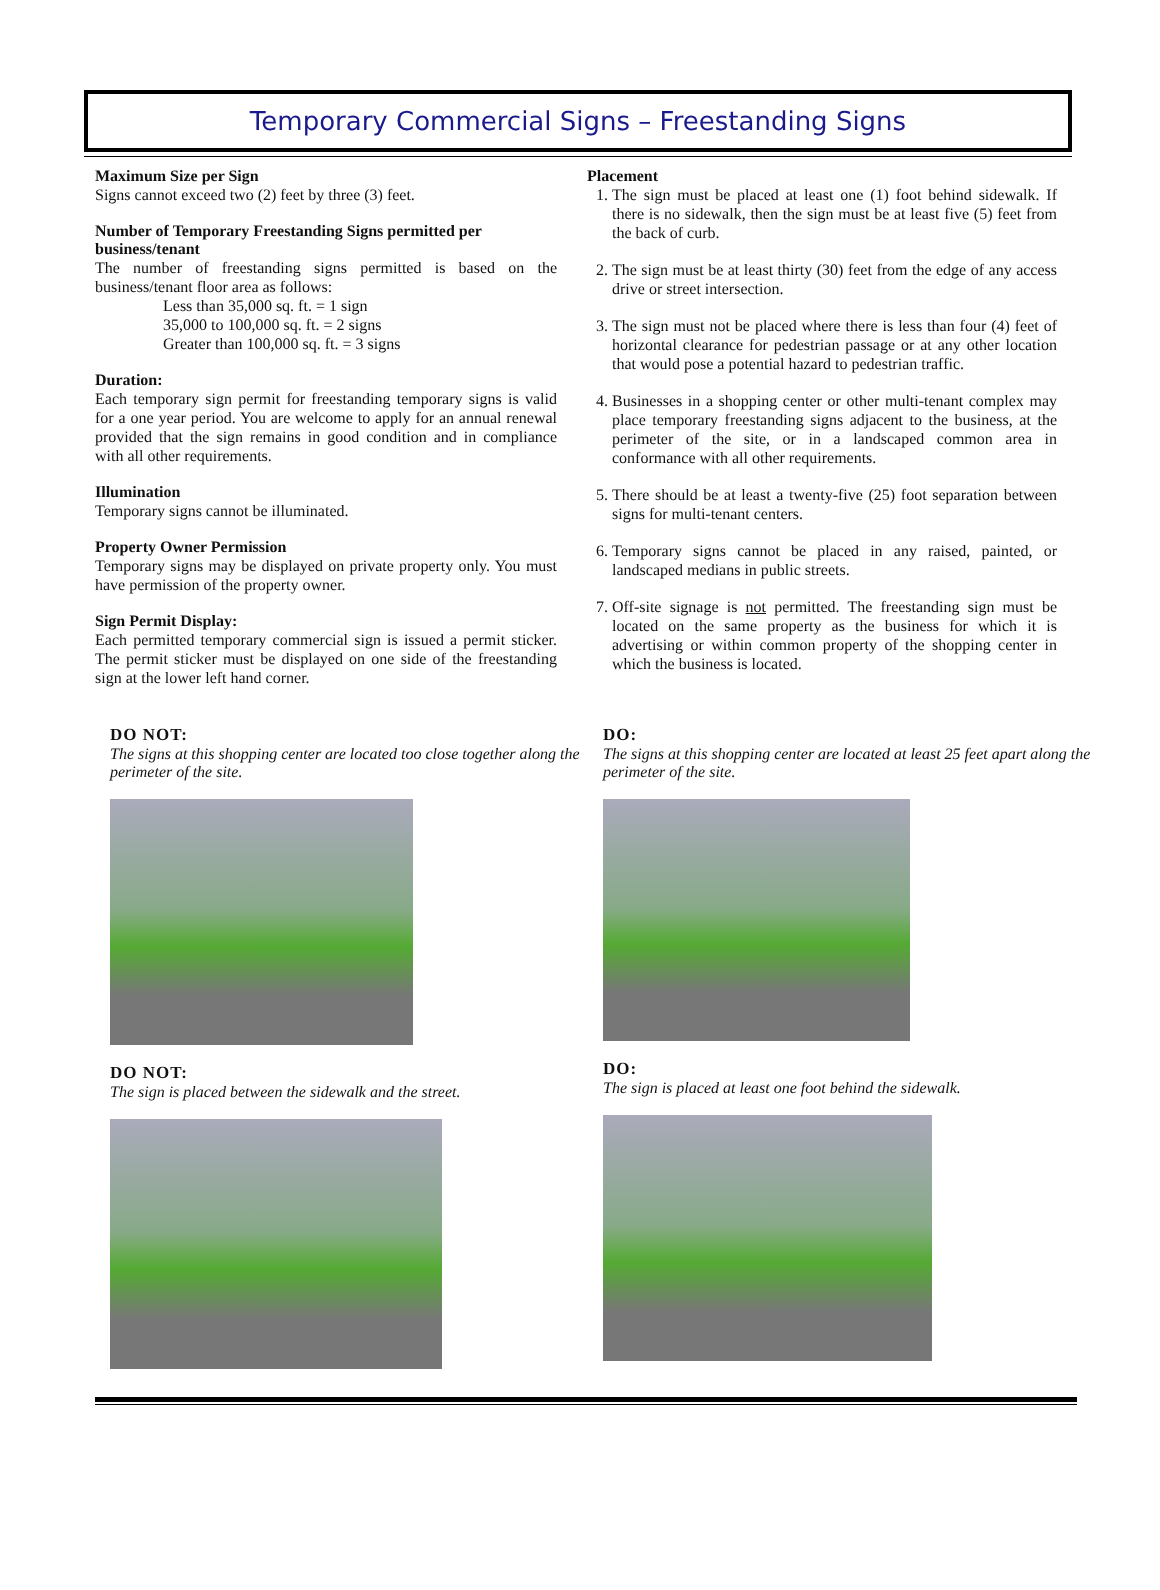Temporary Commercial Signs – Freestanding Signs
Maximum Size per Sign
Signs cannot exceed two (2) feet by three (3) feet.
Number of Temporary Freestanding Signs permitted per business/tenant
The number of freestanding signs permitted is based on the business/tenant floor area as follows:
Less than 35,000 sq. ft. = 1 sign
35,000 to 100,000 sq. ft. = 2 signs
Greater than 100,000 sq. ft. = 3 signs
Duration:
Each temporary sign permit for freestanding temporary signs is valid for a one year period. You are welcome to apply for an annual renewal provided that the sign remains in good condition and in compliance with all other requirements.
Illumination
Temporary signs cannot be illuminated.
Property Owner Permission
Temporary signs may be displayed on private property only. You must have permission of the property owner.
Sign Permit Display:
Each permitted temporary commercial sign is issued a permit sticker. The permit sticker must be displayed on one side of the freestanding sign at the lower left hand corner.
Placement
1. The sign must be placed at least one (1) foot behind sidewalk. If there is no sidewalk, then the sign must be at least five (5) feet from the back of curb.
2. The sign must be at least thirty (30) feet from the edge of any access drive or street intersection.
3. The sign must not be placed where there is less than four (4) feet of horizontal clearance for pedestrian passage or at any other location that would pose a potential hazard to pedestrian traffic.
4. Businesses in a shopping center or other multi-tenant complex may place temporary freestanding signs adjacent to the business, at the perimeter of the site, or in a landscaped common area in conformance with all other requirements.
5. There should be at least a twenty-five (25) foot separation between signs for multi-tenant centers.
6. Temporary signs cannot be placed in any raised, painted, or landscaped medians in public streets.
7. Off-site signage is not permitted. The freestanding sign must be located on the same property as the business for which it is advertising or within common property of the shopping center in which the business is located.
DO NOT:
The signs at this shopping center are located too close together along the perimeter of the site.
DO NOT:
The sign is placed between the sidewalk and the street.
DO:
The signs at this shopping center are located at least 25 feet apart along the perimeter of the site.
DO:
The sign is placed at least one foot behind the sidewalk.